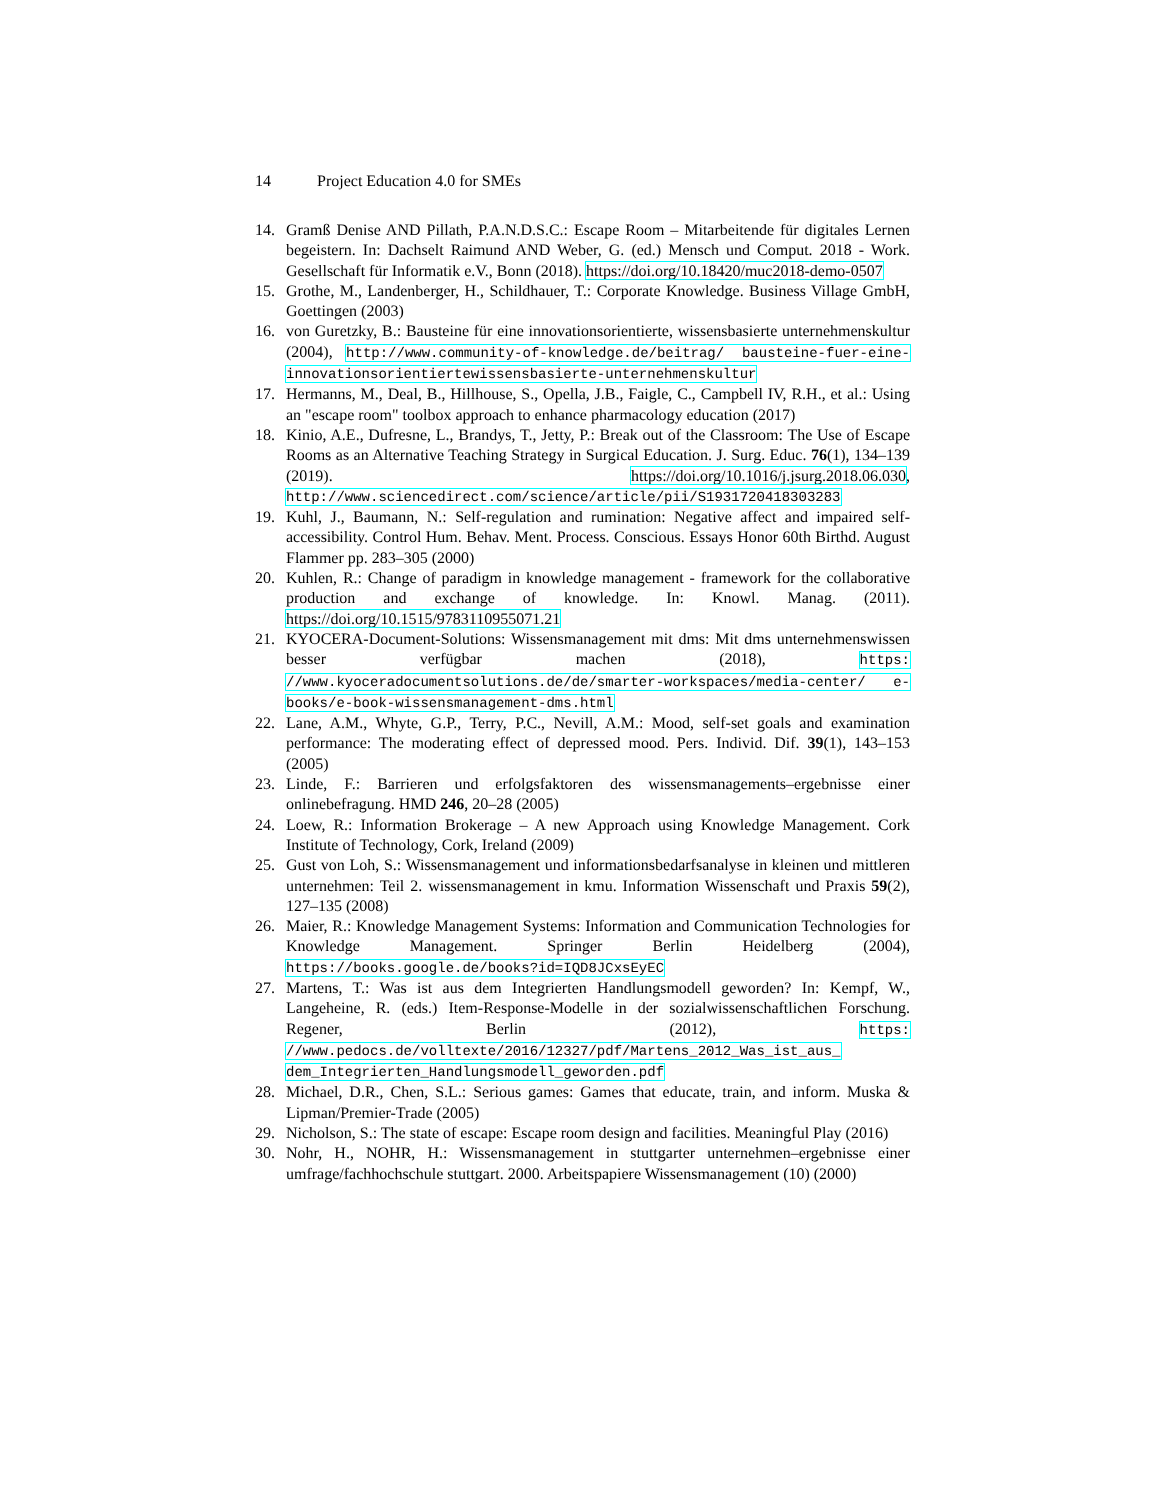14 Project Education 4.0 for SMEs
14. Gramß Denise AND Pillath, P.A.N.D.S.C.: Escape Room – Mitarbeitende für digitales Lernen begeistern. In: Dachselt Raimund AND Weber, G. (ed.) Mensch und Comput. 2018 - Work. Gesellschaft für Informatik e.V., Bonn (2018). https://doi.org/10.18420/muc2018-demo-0507
15. Grothe, M., Landenberger, H., Schildhauer, T.: Corporate Knowledge. Business Village GmbH, Goettingen (2003)
16. von Guretzky, B.: Bausteine für eine innovationsorientierte, wissensbasierte unternehmenskultur (2004), http://www.community-of-knowledge.de/beitrag/ bausteine-fuer-eine-innovationsorientiertewissensbasierte-unternehmenskultur
17. Hermanns, M., Deal, B., Hillhouse, S., Opella, J.B., Faigle, C., Campbell IV, R.H., et al.: Using an "escape room" toolbox approach to enhance pharmacology education (2017)
18. Kinio, A.E., Dufresne, L., Brandys, T., Jetty, P.: Break out of the Classroom: The Use of Escape Rooms as an Alternative Teaching Strategy in Surgical Education. J. Surg. Educ. 76(1), 134–139 (2019). https://doi.org/10.1016/j.jsurg.2018.06.030, http://www.sciencedirect.com/science/article/pii/S1931720418303283
19. Kuhl, J., Baumann, N.: Self-regulation and rumination: Negative affect and impaired self-accessibility. Control Hum. Behav. Ment. Process. Conscious. Essays Honor 60th Birthd. August Flammer pp. 283–305 (2000)
20. Kuhlen, R.: Change of paradigm in knowledge management - framework for the collaborative production and exchange of knowledge. In: Knowl. Manag. (2011). https://doi.org/10.1515/9783110955071.21
21. KYOCERA-Document-Solutions: Wissensmanagement mit dms: Mit dms unternehmenswissen besser verfügbar machen (2018), https: //www.kyoceradocumentsolutions.de/de/smarter-workspaces/media-center/ e-books/e-book-wissensmanagement-dms.html
22. Lane, A.M., Whyte, G.P., Terry, P.C., Nevill, A.M.: Mood, self-set goals and examination performance: The moderating effect of depressed mood. Pers. Individ. Dif. 39(1), 143–153 (2005)
23. Linde, F.: Barrieren und erfolgsfaktoren des wissensmanagements–ergebnisse einer onlinebefragung. HMD 246, 20–28 (2005)
24. Loew, R.: Information Brokerage – A new Approach using Knowledge Management. Cork Institute of Technology, Cork, Ireland (2009)
25. Gust von Loh, S.: Wissensmanagement und informationsbedarfsanalyse in kleinen und mittleren unternehmen: Teil 2. wissensmanagement in kmu. Information Wissenschaft und Praxis 59(2), 127–135 (2008)
26. Maier, R.: Knowledge Management Systems: Information and Communication Technologies for Knowledge Management. Springer Berlin Heidelberg (2004), https://books.google.de/books?id=IQD8JCxsEyEC
27. Martens, T.: Was ist aus dem Integrierten Handlungsmodell geworden? In: Kempf, W., Langeheine, R. (eds.) Item-Response-Modelle in der sozialwissenschaftlichen Forschung. Regener, Berlin (2012), https: //www.pedocs.de/volltexte/2016/12327/pdf/Martens_2012_Was_ist_aus_ dem_Integrierten_Handlungsmodell_geworden.pdf
28. Michael, D.R., Chen, S.L.: Serious games: Games that educate, train, and inform. Muska & Lipman/Premier-Trade (2005)
29. Nicholson, S.: The state of escape: Escape room design and facilities. Meaningful Play (2016)
30. Nohr, H., NOHR, H.: Wissensmanagement in stuttgarter unternehmen–ergebnisse einer umfrage/fachhochschule stuttgart. 2000. Arbeitspapiere Wissensmanagement (10) (2000)